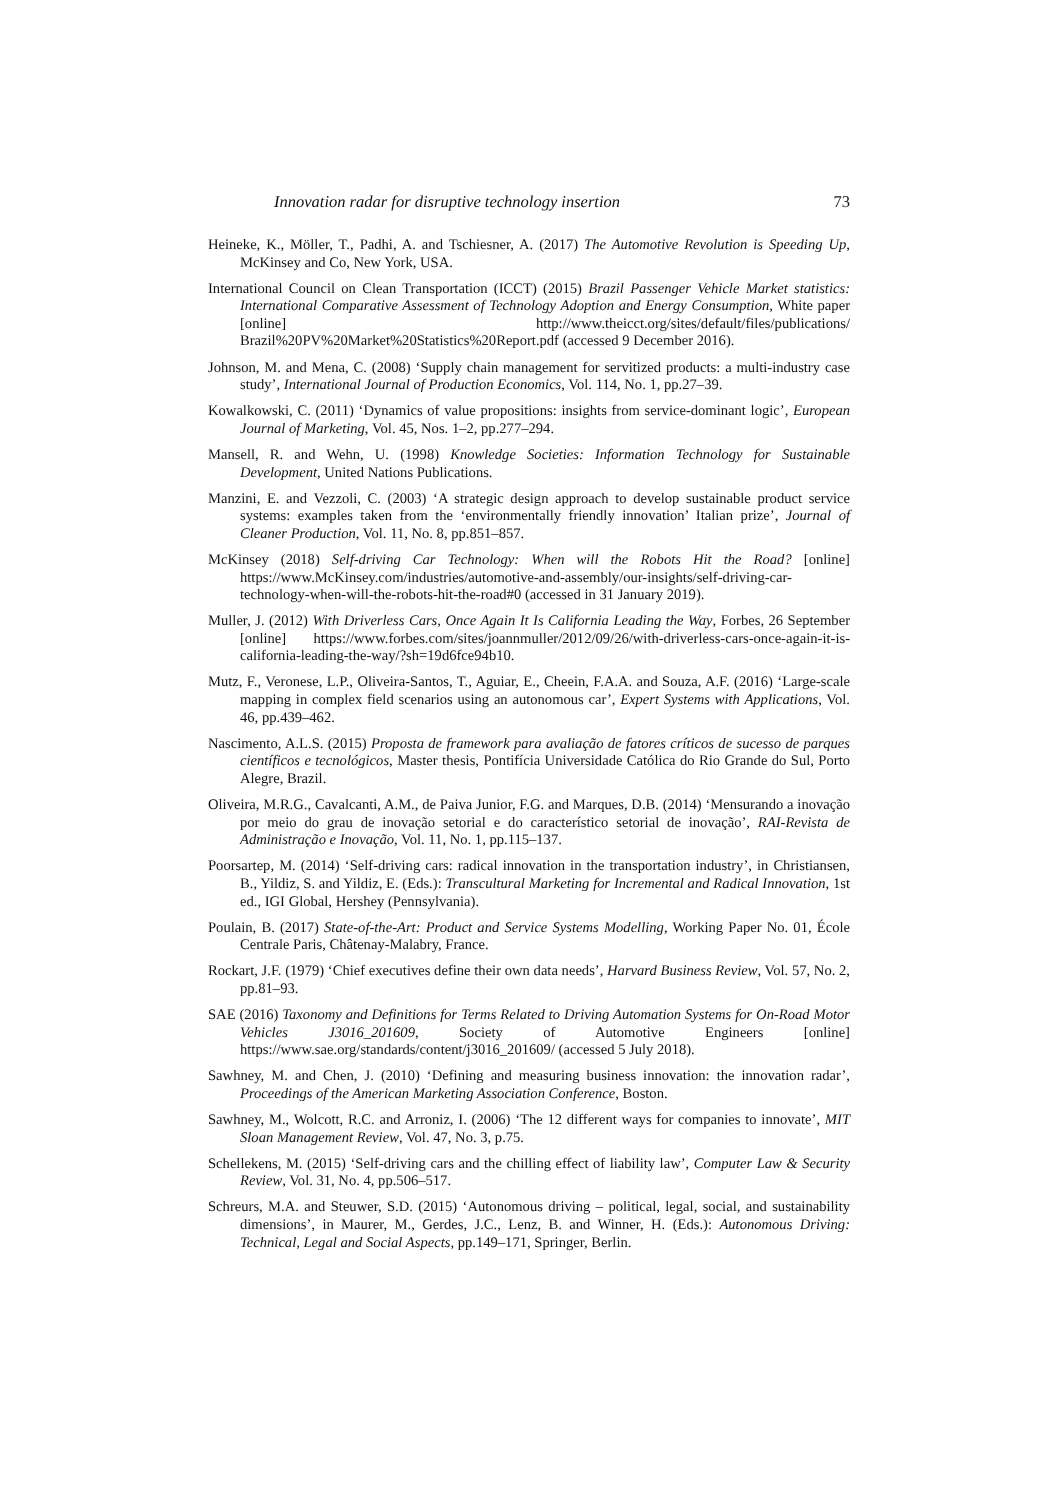Innovation radar for disruptive technology insertion 73
Heineke, K., Möller, T., Padhi, A. and Tschiesner, A. (2017) The Automotive Revolution is Speeding Up, McKinsey and Co, New York, USA.
International Council on Clean Transportation (ICCT) (2015) Brazil Passenger Vehicle Market statistics: International Comparative Assessment of Technology Adoption and Energy Consumption, White paper [online] http://www.theicct.org/sites/default/files/publications/ Brazil%20PV%20Market%20Statistics%20Report.pdf (accessed 9 December 2016).
Johnson, M. and Mena, C. (2008) ‘Supply chain management for servitized products: a multi-industry case study’, International Journal of Production Economics, Vol. 114, No. 1, pp.27–39.
Kowalkowski, C. (2011) ‘Dynamics of value propositions: insights from service-dominant logic’, European Journal of Marketing, Vol. 45, Nos. 1–2, pp.277–294.
Mansell, R. and Wehn, U. (1998) Knowledge Societies: Information Technology for Sustainable Development, United Nations Publications.
Manzini, E. and Vezzoli, C. (2003) ‘A strategic design approach to develop sustainable product service systems: examples taken from the ‘environmentally friendly innovation’ Italian prize’, Journal of Cleaner Production, Vol. 11, No. 8, pp.851–857.
McKinsey (2018) Self-driving Car Technology: When will the Robots Hit the Road? [online] https://www.McKinsey.com/industries/automotive-and-assembly/our-insights/self-driving-car-technology-when-will-the-robots-hit-the-road#0 (accessed in 31 January 2019).
Muller, J. (2012) With Driverless Cars, Once Again It Is California Leading the Way, Forbes, 26 September [online] https://www.forbes.com/sites/joannmuller/2012/09/26/with-driverless-cars-once-again-it-is-california-leading-the-way/?sh=19d6fce94b10.
Mutz, F., Veronese, L.P., Oliveira-Santos, T., Aguiar, E., Cheein, F.A.A. and Souza, A.F. (2016) ‘Large-scale mapping in complex field scenarios using an autonomous car’, Expert Systems with Applications, Vol. 46, pp.439–462.
Nascimento, A.L.S. (2015) Proposta de framework para avaliação de fatores críticos de sucesso de parques científicos e tecnológicos, Master thesis, Pontifícia Universidade Católica do Rio Grande do Sul, Porto Alegre, Brazil.
Oliveira, M.R.G., Cavalcanti, A.M., de Paiva Junior, F.G. and Marques, D.B. (2014) ‘Mensurando a inovação por meio do grau de inovação setorial e do característico setorial de inovação’, RAI-Revista de Administração e Inovação, Vol. 11, No. 1, pp.115–137.
Poorsartep, M. (2014) ‘Self-driving cars: radical innovation in the transportation industry’, in Christiansen, B., Yildiz, S. and Yildiz, E. (Eds.): Transcultural Marketing for Incremental and Radical Innovation, 1st ed., IGI Global, Hershey (Pennsylvania).
Poulain, B. (2017) State-of-the-Art: Product and Service Systems Modelling, Working Paper No. 01, École Centrale Paris, Châtenay-Malabry, France.
Rockart, J.F. (1979) ‘Chief executives define their own data needs’, Harvard Business Review, Vol. 57, No. 2, pp.81–93.
SAE (2016) Taxonomy and Definitions for Terms Related to Driving Automation Systems for On-Road Motor Vehicles J3016_201609, Society of Automotive Engineers [online] https://www.sae.org/standards/content/j3016_201609/ (accessed 5 July 2018).
Sawhney, M. and Chen, J. (2010) ‘Defining and measuring business innovation: the innovation radar’, Proceedings of the American Marketing Association Conference, Boston.
Sawhney, M., Wolcott, R.C. and Arroniz, I. (2006) ‘The 12 different ways for companies to innovate’, MIT Sloan Management Review, Vol. 47, No. 3, p.75.
Schellekens, M. (2015) ‘Self-driving cars and the chilling effect of liability law’, Computer Law & Security Review, Vol. 31, No. 4, pp.506–517.
Schreurs, M.A. and Steuwer, S.D. (2015) ‘Autonomous driving – political, legal, social, and sustainability dimensions’, in Maurer, M., Gerdes, J.C., Lenz, B. and Winner, H. (Eds.): Autonomous Driving: Technical, Legal and Social Aspects, pp.149–171, Springer, Berlin.